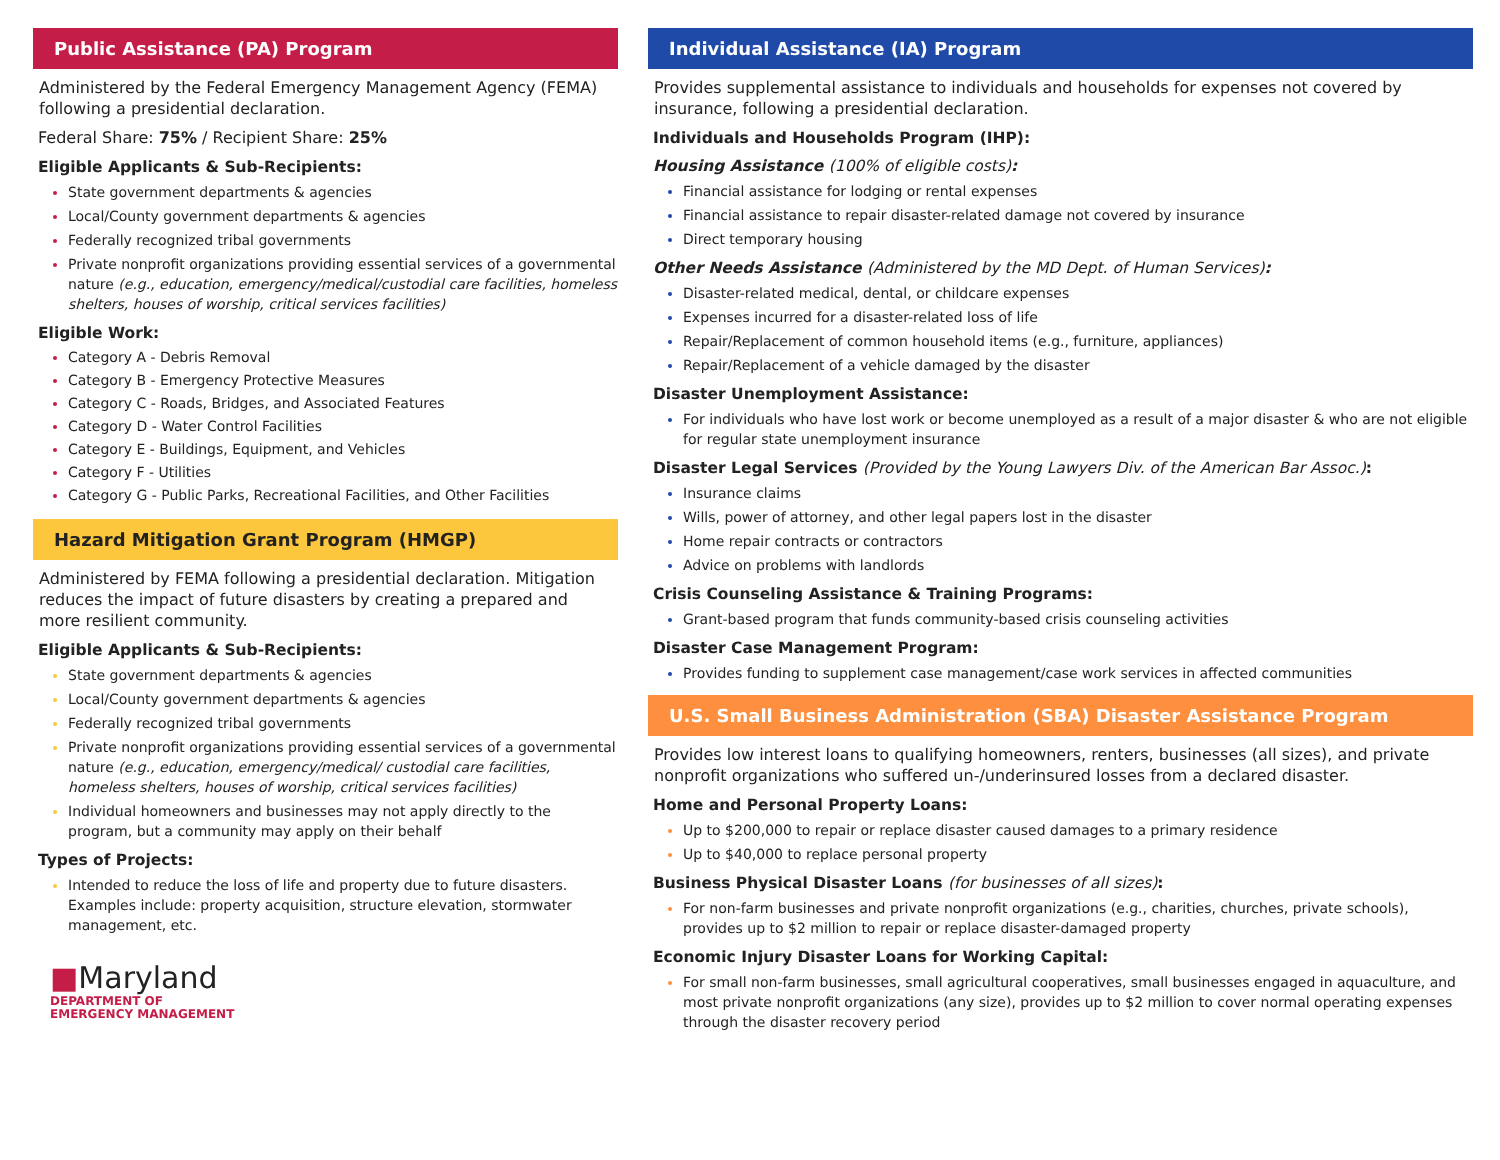Public Assistance (PA) Program
Administered by the Federal Emergency Management Agency (FEMA) following a presidential declaration.
Federal Share: 75% / Recipient Share: 25%
Eligible Applicants & Sub-Recipients:
State government departments & agencies
Local/County government departments & agencies
Federally recognized tribal governments
Private nonprofit organizations providing essential services of a governmental nature (e.g., education, emergency/medical/custodial care facilities, homeless shelters, houses of worship, critical services facilities)
Eligible Work:
Category A - Debris Removal
Category B - Emergency Protective Measures
Category C - Roads, Bridges, and Associated Features
Category D - Water Control Facilities
Category E - Buildings, Equipment, and Vehicles
Category F - Utilities
Category G - Public Parks, Recreational Facilities, and Other Facilities
Hazard Mitigation Grant Program (HMGP)
Administered by FEMA following a presidential declaration. Mitigation reduces the impact of future disasters by creating a prepared and more resilient community.
Eligible Applicants & Sub-Recipients:
State government departments & agencies
Local/County government departments & agencies
Federally recognized tribal governments
Private nonprofit organizations providing essential services of a governmental nature (e.g., education, emergency/medical/ custodial care facilities, homeless shelters, houses of worship, critical services facilities)
Individual homeowners and businesses may not apply directly to the program, but a community may apply on their behalf
Types of Projects:
Intended to reduce the loss of life and property due to future disasters. Examples include: property acquisition, structure elevation, stormwater management, etc.
■Maryland
DEPARTMENT OF
EMERGENCY MANAGEMENT
Individual Assistance (IA) Program
Provides supplemental assistance to individuals and households for expenses not covered by insurance, following a presidential declaration.
Individuals and Households Program (IHP):
Housing Assistance (100% of eligible costs):
Financial assistance for lodging or rental expenses
Financial assistance to repair disaster-related damage not covered by insurance
Direct temporary housing
Other Needs Assistance (Administered by the MD Dept. of Human Services):
Disaster-related medical, dental, or childcare expenses
Expenses incurred for a disaster-related loss of life
Repair/Replacement of common household items (e.g., furniture, appliances)
Repair/Replacement of a vehicle damaged by the disaster
Disaster Unemployment Assistance:
For individuals who have lost work or become unemployed as a result of a major disaster & who are not eligible for regular state unemployment insurance
Disaster Legal Services (Provided by the Young Lawyers Div. of the American Bar Assoc.):
Insurance claims
Wills, power of attorney, and other legal papers lost in the disaster
Home repair contracts or contractors
Advice on problems with landlords
Crisis Counseling Assistance & Training Programs:
Grant-based program that funds community-based crisis counseling activities
Disaster Case Management Program:
Provides funding to supplement case management/case work services in affected communities
U.S. Small Business Administration (SBA) Disaster Assistance Program
Provides low interest loans to qualifying homeowners, renters, businesses (all sizes), and private nonprofit organizations who suffered un-/underinsured losses from a declared disaster.
Home and Personal Property Loans:
Up to $200,000 to repair or replace disaster caused damages to a primary residence
Up to $40,000 to replace personal property
Business Physical Disaster Loans (for businesses of all sizes):
For non-farm businesses and private nonprofit organizations (e.g., charities, churches, private schools), provides up to $2 million to repair or replace disaster-damaged property
Economic Injury Disaster Loans for Working Capital:
For small non-farm businesses, small agricultural cooperatives, small businesses engaged in aquaculture, and most private nonprofit organizations (any size), provides up to $2 million to cover normal operating expenses through the disaster recovery period